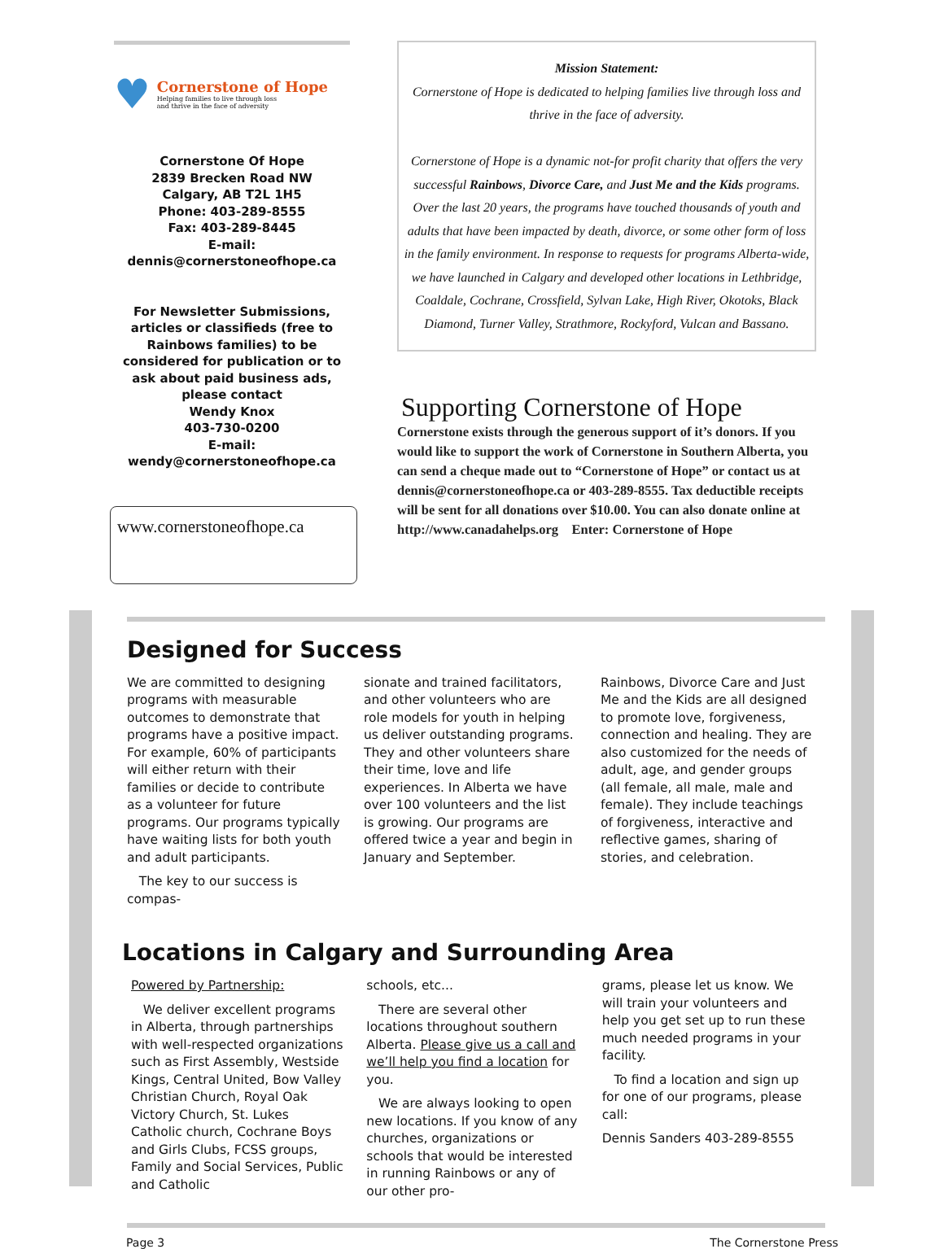♥
Cornerstone of Hope
Helping families to live through loss
and thrive in the face of adversity
Cornerstone Of Hope
2839 Brecken Road NW
Calgary, AB T2L 1H5
Phone: 403-289-8555
Fax: 403-289-8445
E-mail:
dennis@cornerstoneofhope.ca
For Newsletter Submissions, articles or classifieds (free to Rainbows families) to be considered for publication or to ask about paid business ads, please contact
Wendy Knox
403-730-0200
E-mail:
wendy@cornerstoneofhope.ca
www.cornerstoneofhope.ca
Mission Statement:
Cornerstone of Hope is dedicated to helping families live through loss and thrive in the face of adversity.
Cornerstone of Hope is a dynamic not-for profit charity that offers the very successful Rainbows, Divorce Care, and Just Me and the Kids programs. Over the last 20 years, the programs have touched thousands of youth and adults that have been impacted by death, divorce, or some other form of loss in the family environment. In response to requests for programs Alberta-wide, we have launched in Calgary and developed other locations in Lethbridge, Coaldale, Cochrane, Crossfield, Sylvan Lake, High River, Okotoks, Black Diamond, Turner Valley, Strathmore, Rockyford, Vulcan and Bassano.
Supporting Cornerstone of Hope
Cornerstone exists through the generous support of it’s donors. If you would like to support the work of Cornerstone in Southern Alberta, you can send a cheque made out to “Cornerstone of Hope” or contact us at dennis@cornerstoneofhope.ca or 403-289-8555. Tax deductible receipts will be sent for all donations over $10.00. You can also donate online at http://www.canadahelps.org Enter: Cornerstone of Hope
Designed for Success
We are committed to designing programs with measurable outcomes to demonstrate that programs have a positive impact. For example, 60% of participants will either return with their families or decide to contribute as a volunteer for future programs. Our programs typically have waiting lists for both youth and adult participants.
The key to our success is compas-
sionate and trained facilitators, and other volunteers who are role models for youth in helping us deliver outstanding programs. They and other volunteers share their time, love and life experiences. In Alberta we have over 100 volunteers and the list is growing. Our programs are offered twice a year and begin in January and September.
Rainbows, Divorce Care and Just Me and the Kids are all designed to promote love, forgiveness, connection and healing. They are also customized for the needs of adult, age, and gender groups (all female, all male, male and female). They include teachings of forgiveness, interactive and reflective games, sharing of stories, and celebration.
Locations in Calgary and Surrounding Area
Powered by Partnership:
We deliver excellent programs in Alberta, through partnerships with well-respected organizations such as First Assembly, Westside Kings, Central United, Bow Valley Christian Church, Royal Oak Victory Church, St. Lukes Catholic church, Cochrane Boys and Girls Clubs, FCSS groups, Family and Social Services, Public and Catholic
schools, etc...
There are several other locations throughout southern Alberta. Please give us a call and we’ll help you find a location for you.
We are always looking to open new locations. If you know of any churches, organizations or schools that would be interested in running Rainbows or any of our other pro-
grams, please let us know. We will train your volunteers and help you get set up to run these much needed programs in your facility.
To find a location and sign up for one of our programs, please call:
Dennis Sanders 403-289-8555
Page 3 The Cornerstone Press